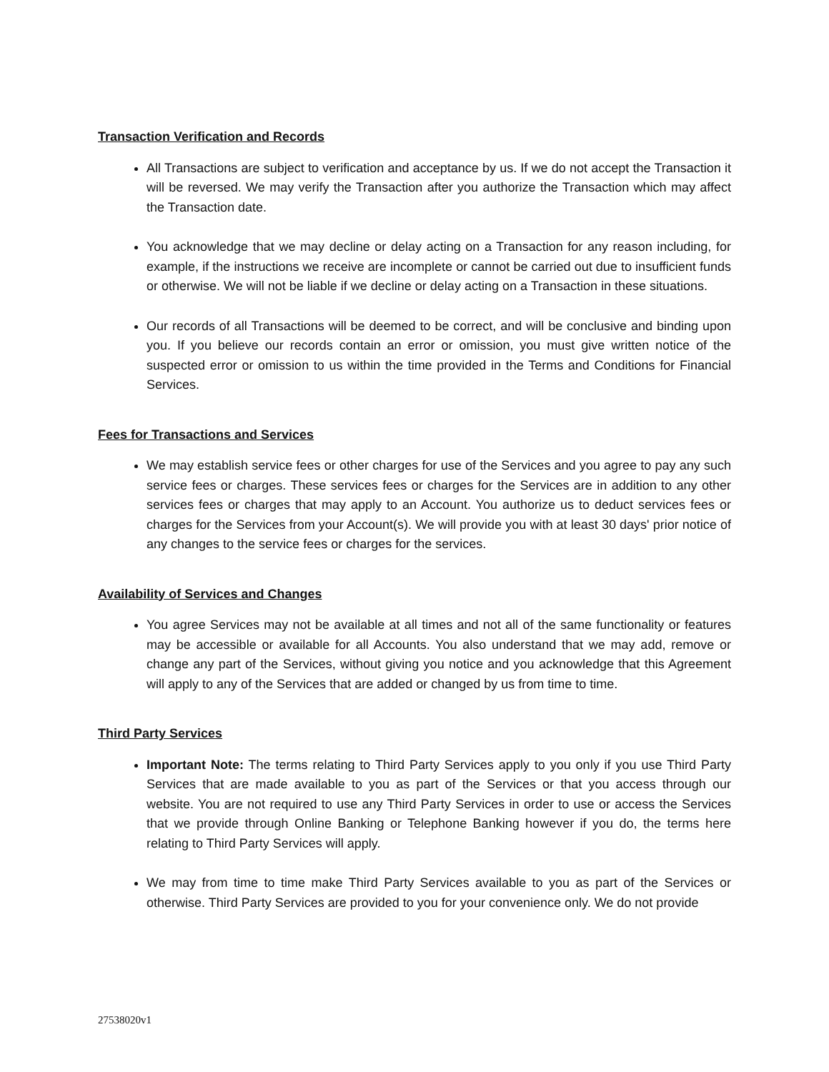Transaction Verification and Records
All Transactions are subject to verification and acceptance by us. If we do not accept the Transaction it will be reversed. We may verify the Transaction after you authorize the Transaction which may affect the Transaction date.
You acknowledge that we may decline or delay acting on a Transaction for any reason including, for example, if the instructions we receive are incomplete or cannot be carried out due to insufficient funds or otherwise. We will not be liable if we decline or delay acting on a Transaction in these situations.
Our records of all Transactions will be deemed to be correct, and will be conclusive and binding upon you. If you believe our records contain an error or omission, you must give written notice of the suspected error or omission to us within the time provided in the Terms and Conditions for Financial Services.
Fees for Transactions and Services
We may establish service fees or other charges for use of the Services and you agree to pay any such service fees or charges. These services fees or charges for the Services are in addition to any other services fees or charges that may apply to an Account. You authorize us to deduct services fees or charges for the Services from your Account(s). We will provide you with at least 30 days' prior notice of any changes to the service fees or charges for the services.
Availability of Services and Changes
You agree Services may not be available at all times and not all of the same functionality or features may be accessible or available for all Accounts. You also understand that we may add, remove or change any part of the Services, without giving you notice and you acknowledge that this Agreement will apply to any of the Services that are added or changed by us from time to time.
Third Party Services
Important Note: The terms relating to Third Party Services apply to you only if you use Third Party Services that are made available to you as part of the Services or that you access through our website. You are not required to use any Third Party Services in order to use or access the Services that we provide through Online Banking or Telephone Banking however if you do, the terms here relating to Third Party Services will apply.
We may from time to time make Third Party Services available to you as part of the Services or otherwise. Third Party Services are provided to you for your convenience only. We do not provide
27538020v1